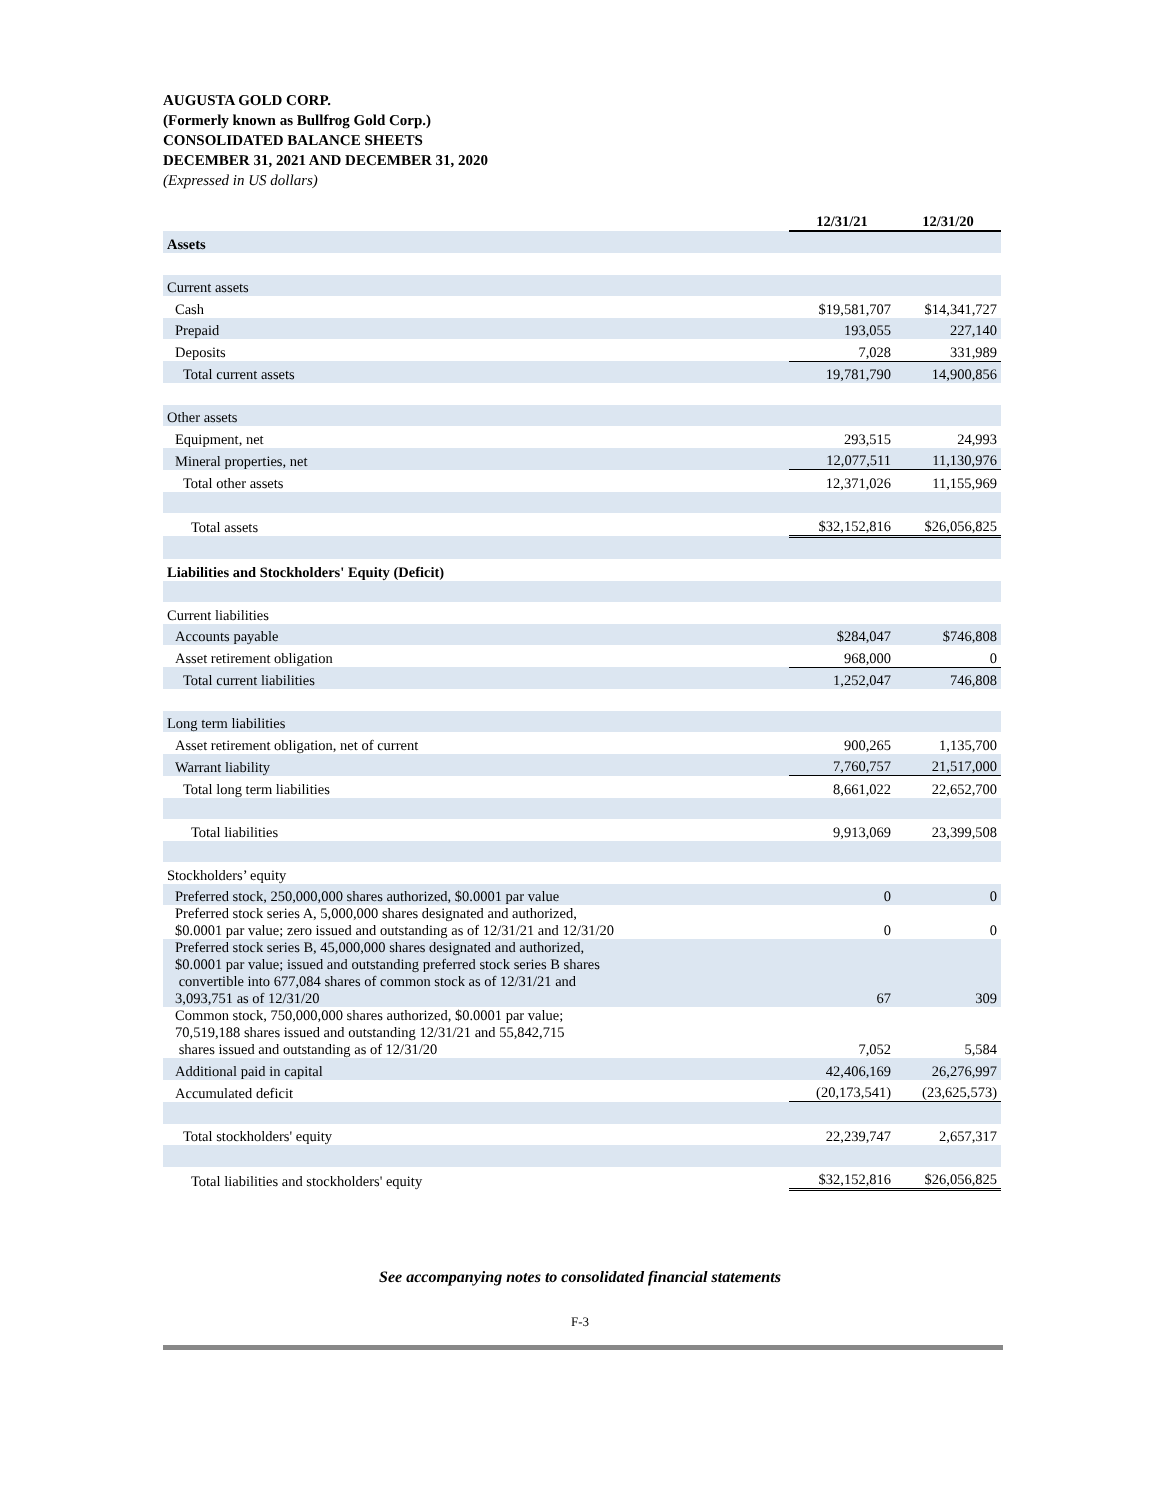AUGUSTA GOLD CORP.
(Formerly known as Bullfrog Gold Corp.)
CONSOLIDATED BALANCE SHEETS
DECEMBER 31, 2021 AND DECEMBER 31, 2020
(Expressed in US dollars)
| | 12/31/21 | 12/31/20 |
| Assets | | |
| Current assets | | |
| Cash | $19,581,707 | $14,341,727 |
| Prepaid | 193,055 | 227,140 |
| Deposits | 7,028 | 331,989 |
| Total current assets | 19,781,790 | 14,900,856 |
| Other assets | | |
| Equipment, net | 293,515 | 24,993 |
| Mineral properties, net | 12,077,511 | 11,130,976 |
| Total other assets | 12,371,026 | 11,155,969 |
| Total assets | $32,152,816 | $26,056,825 |
| Liabilities and Stockholders' Equity (Deficit) | | |
| Current liabilities | | |
| Accounts payable | $284,047 | $746,808 |
| Asset retirement obligation | 968,000 | 0 |
| Total current liabilities | 1,252,047 | 746,808 |
| Long term liabilities | | |
| Asset retirement obligation, net of current | 900,265 | 1,135,700 |
| Warrant liability | 7,760,757 | 21,517,000 |
| Total long term liabilities | 8,661,022 | 22,652,700 |
| Total liabilities | 9,913,069 | 23,399,508 |
| Stockholders’ equity | | |
| Preferred stock, 250,000,000 shares authorized, $0.0001 par value | 0 | 0 |
| Preferred stock series A, 5,000,000 shares designated and authorized, $0.0001 par value; zero issued and outstanding as of 12/31/21 and 12/31/20 | 0 | 0 |
| Preferred stock series B, 45,000,000 shares designated and authorized, $0.0001 par value; issued and outstanding preferred stock series B shares convertible into 677,084 shares of common stock as of 12/31/21 and 3,093,751 as of 12/31/20 | 67 | 309 |
| Common stock, 750,000,000 shares authorized, $0.0001 par value; 70,519,188 shares issued and outstanding 12/31/21 and 55,842,715 shares issued and outstanding as of 12/31/20 | 7,052 | 5,584 |
| Additional paid in capital | 42,406,169 | 26,276,997 |
| Accumulated deficit | (20,173,541) | (23,625,573) |
| Total stockholders' equity | 22,239,747 | 2,657,317 |
| Total liabilities and stockholders' equity | $32,152,816 | $26,056,825 |
See accompanying notes to consolidated financial statements
F-3